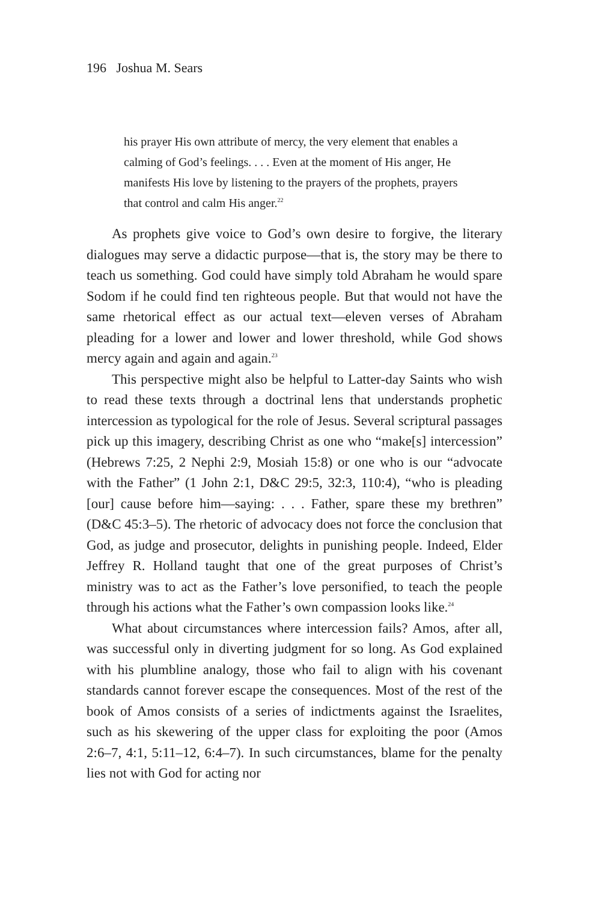196 Joshua M. Sears
his prayer His own attribute of mercy, the very element that enables a calming of God’s feelings. . . . Even at the moment of His anger, He manifests His love by listening to the prayers of the prophets, prayers that control and calm His anger.<sup>22</sup>
As prophets give voice to God’s own desire to forgive, the literary dialogues may serve a didactic purpose—that is, the story may be there to teach us something. God could have simply told Abraham he would spare Sodom if he could find ten righteous people. But that would not have the same rhetorical effect as our actual text—eleven verses of Abraham pleading for a lower and lower and lower threshold, while God shows mercy again and again and again.<sup>23</sup>
This perspective might also be helpful to Latter-day Saints who wish to read these texts through a doctrinal lens that understands prophetic intercession as typological for the role of Jesus. Several scriptural passages pick up this imagery, describing Christ as one who “make[s] intercession” (Hebrews 7:25, 2 Nephi 2:9, Mosiah 15:8) or one who is our “advocate with the Father” (1 John 2:1, D&C 29:5, 32:3, 110:4), “who is pleading [our] cause before him—saying: . . . Father, spare these my brethren” (D&C 45:3–5). The rhetoric of advocacy does not force the conclusion that God, as judge and prosecutor, delights in punishing people. Indeed, Elder Jeffrey R. Holland taught that one of the great purposes of Christ’s ministry was to act as the Father’s love personified, to teach the people through his actions what the Father’s own compassion looks like.<sup>24</sup>
What about circumstances where intercession fails? Amos, after all, was successful only in diverting judgment for so long. As God explained with his plumbline analogy, those who fail to align with his covenant standards cannot forever escape the consequences. Most of the rest of the book of Amos consists of a series of indictments against the Israelites, such as his skewering of the upper class for exploiting the poor (Amos 2:6–7, 4:1, 5:11–12, 6:4–7). In such circumstances, blame for the penalty lies not with God for acting nor